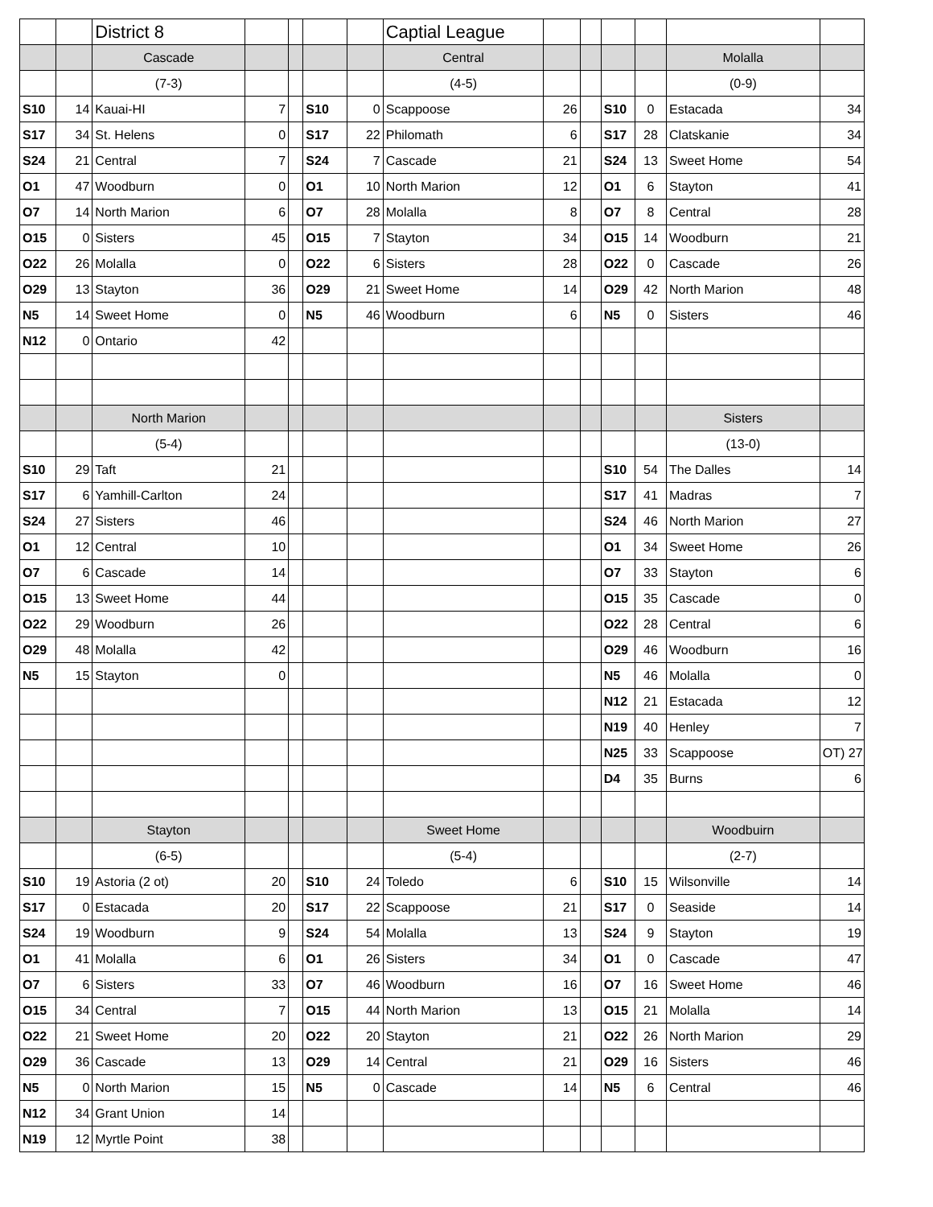| | | District 8 | | | | | Captial League | | | | | | |
| | | Cascade | | | | | Central | | | | | Molalla | |
| | | (7-3) | | | | | (4-5) | | | | | (0-9) | |
| S10 | 14 | Kauai-HI | 7 | | S10 | 0 | Scappoose | 26 | | S10 | 0 | Estacada | 34 |
| S17 | 34 | St. Helens | 0 | | S17 | 22 | Philomath | 6 | | S17 | 28 | Clatskanie | 34 |
| S24 | 21 | Central | 7 | | S24 | 7 | Cascade | 21 | | S24 | 13 | Sweet Home | 54 |
| O1 | 47 | Woodburn | 0 | | O1 | 10 | North Marion | 12 | | O1 | 6 | Stayton | 41 |
| O7 | 14 | North Marion | 6 | | O7 | 28 | Molalla | 8 | | O7 | 8 | Central | 28 |
| O15 | 0 | Sisters | 45 | | O15 | 7 | Stayton | 34 | | O15 | 14 | Woodburn | 21 |
| O22 | 26 | Molalla | 0 | | O22 | 6 | Sisters | 28 | | O22 | 0 | Cascade | 26 |
| O29 | 13 | Stayton | 36 | | O29 | 21 | Sweet Home | 14 | | O29 | 42 | North Marion | 48 |
| N5 | 14 | Sweet Home | 0 | | N5 | 46 | Woodburn | 6 | | N5 | 0 | Sisters | 46 |
| N12 | 0 | Ontario | 42 | | | | | | | | | | |
| | | North Marion | | | | | | | | | | Sisters | |
| | | (5-4) | | | | | | | | | | (13-0) | |
| S10 | 29 | Taft | 21 | | | | | | | S10 | 54 | The Dalles | 14 |
| S17 | 6 | Yamhill-Carlton | 24 | | | | | | | S17 | 41 | Madras | 7 |
| S24 | 27 | Sisters | 46 | | | | | | | S24 | 46 | North Marion | 27 |
| O1 | 12 | Central | 10 | | | | | | | O1 | 34 | Sweet Home | 26 |
| O7 | 6 | Cascade | 14 | | | | | | | O7 | 33 | Stayton | 6 |
| O15 | 13 | Sweet Home | 44 | | | | | | | O15 | 35 | Cascade | 0 |
| O22 | 29 | Woodburn | 26 | | | | | | | O22 | 28 | Central | 6 |
| O29 | 48 | Molalla | 42 | | | | | | | O29 | 46 | Woodburn | 16 |
| N5 | 15 | Stayton | 0 | | | | | | | N5 | 46 | Molalla | 0 |
| | | | | | | | | | | N12 | 21 | Estacada | 12 |
| | | | | | | | | | | N19 | 40 | Henley | 7 |
| | | | | | | | | | | N25 | 33 | Scappoose | OT) 27 |
| | | | | | | | | | | D4 | 35 | Burns | 6 |
| | | Stayton | | | | | Sweet Home | | | | | Woodbuirn | |
| | | (6-5) | | | | | (5-4) | | | | | (2-7) | |
| S10 | 19 | Astoria (2 ot) | 20 | | S10 | 24 | Toledo | 6 | | S10 | 15 | Wilsonville | 14 |
| S17 | 0 | Estacada | 20 | | S17 | 22 | Scappoose | 21 | | S17 | 0 | Seaside | 14 |
| S24 | 19 | Woodburn | 9 | | S24 | 54 | Molalla | 13 | | S24 | 9 | Stayton | 19 |
| O1 | 41 | Molalla | 6 | | O1 | 26 | Sisters | 34 | | O1 | 0 | Cascade | 47 |
| O7 | 6 | Sisters | 33 | | O7 | 46 | Woodburn | 16 | | O7 | 16 | Sweet Home | 46 |
| O15 | 34 | Central | 7 | | O15 | 44 | North Marion | 13 | | O15 | 21 | Molalla | 14 |
| O22 | 21 | Sweet Home | 20 | | O22 | 20 | Stayton | 21 | | O22 | 26 | North Marion | 29 |
| O29 | 36 | Cascade | 13 | | O29 | 14 | Central | 21 | | O29 | 16 | Sisters | 46 |
| N5 | 0 | North Marion | 15 | | N5 | 0 | Cascade | 14 | | N5 | 6 | Central | 46 |
| N12 | 34 | Grant Union | 14 | | | | | | | | | | |
| N19 | 12 | Myrtle Point | 38 | | | | | | | | | | |